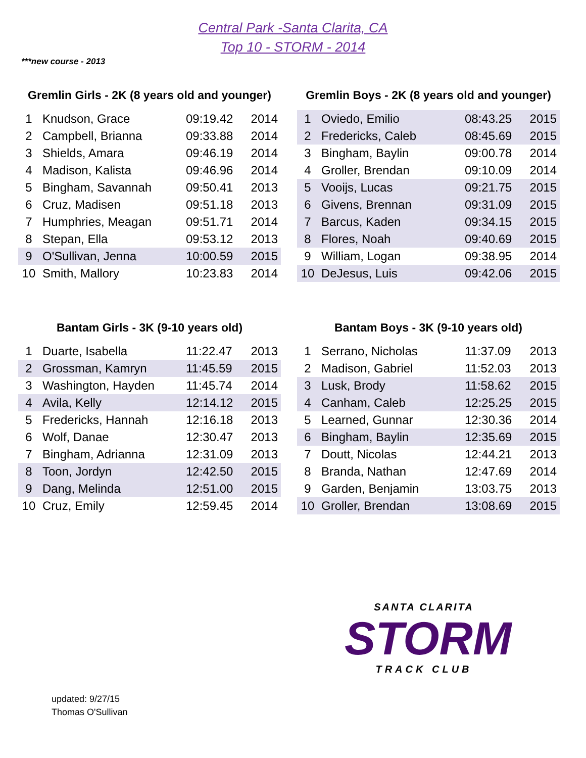Central Park -Santa Clarita, CA
Top 10 - STORM - 2014
***new course - 2013
Gremlin Girls - 2K (8 years old and younger)
| 1 | Knudson, Grace | 09:19.42 | 2014 |
| 2 | Campbell, Brianna | 09:33.88 | 2014 |
| 3 | Shields, Amara | 09:46.19 | 2014 |
| 4 | Madison, Kalista | 09:46.96 | 2014 |
| 5 | Bingham, Savannah | 09:50.41 | 2013 |
| 6 | Cruz, Madisen | 09:51.18 | 2013 |
| 7 | Humphries, Meagan | 09:51.71 | 2014 |
| 8 | Stepan, Ella | 09:53.12 | 2013 |
| 9 | O'Sullivan, Jenna | 10:00.59 | 2015 |
| 10 | Smith, Mallory | 10:23.83 | 2014 |
Gremlin Boys - 2K (8 years old and younger)
| 1 | Oviedo, Emilio | 08:43.25 | 2015 |
| 2 | Fredericks, Caleb | 08:45.69 | 2015 |
| 3 | Bingham, Baylin | 09:00.78 | 2014 |
| 4 | Groller, Brendan | 09:10.09 | 2014 |
| 5 | Vooijs, Lucas | 09:21.75 | 2015 |
| 6 | Givens, Brennan | 09:31.09 | 2015 |
| 7 | Barcus, Kaden | 09:34.15 | 2015 |
| 8 | Flores, Noah | 09:40.69 | 2015 |
| 9 | William, Logan | 09:38.95 | 2014 |
| 10 | DeJesus, Luis | 09:42.06 | 2015 |
Bantam Girls - 3K (9-10 years old)
| 1 | Duarte, Isabella | 11:22.47 | 2013 |
| 2 | Grossman, Kamryn | 11:45.59 | 2015 |
| 3 | Washington, Hayden | 11:45.74 | 2014 |
| 4 | Avila, Kelly | 12:14.12 | 2015 |
| 5 | Fredericks, Hannah | 12:16.18 | 2013 |
| 6 | Wolf, Danae | 12:30.47 | 2013 |
| 7 | Bingham, Adrianna | 12:31.09 | 2013 |
| 8 | Toon, Jordyn | 12:42.50 | 2015 |
| 9 | Dang, Melinda | 12:51.00 | 2015 |
| 10 | Cruz, Emily | 12:59.45 | 2014 |
Bantam Boys - 3K (9-10 years old)
| 1 | Serrano, Nicholas | 11:37.09 | 2013 |
| 2 | Madison, Gabriel | 11:52.03 | 2013 |
| 3 | Lusk, Brody | 11:58.62 | 2015 |
| 4 | Canham, Caleb | 12:25.25 | 2015 |
| 5 | Learned, Gunnar | 12:30.36 | 2014 |
| 6 | Bingham, Baylin | 12:35.69 | 2015 |
| 7 | Doutt, Nicolas | 12:44.21 | 2013 |
| 8 | Branda, Nathan | 12:47.69 | 2014 |
| 9 | Garden, Benjamin | 13:03.75 | 2013 |
| 10 | Groller, Brendan | 13:08.69 | 2015 |
SANTA CLARITA
STORM
TRACK CLUB
updated: 9/27/15
Thomas O'Sullivan